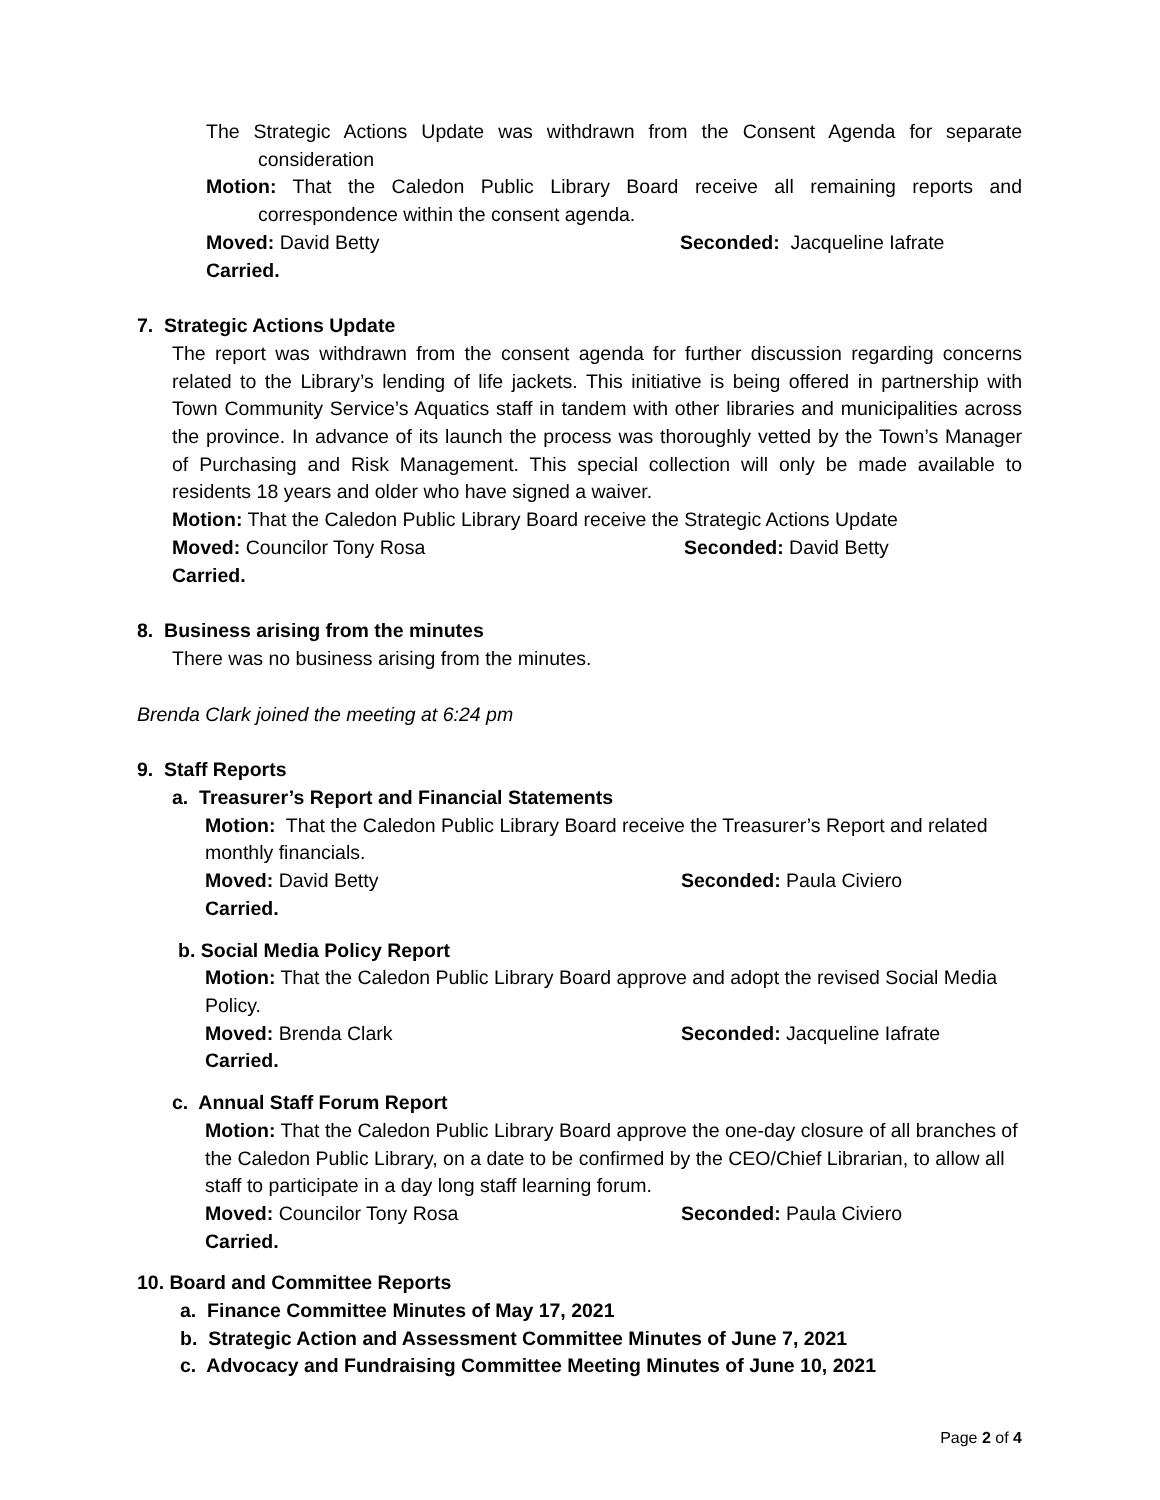The Strategic Actions Update was withdrawn from the Consent Agenda for separate consideration
Motion: That the Caledon Public Library Board receive all remaining reports and correspondence within the consent agenda.
Moved: David Betty Seconded: Jacqueline Iafrate
Carried.
7. Strategic Actions Update
The report was withdrawn from the consent agenda for further discussion regarding concerns related to the Library’s lending of life jackets. This initiative is being offered in partnership with Town Community Service’s Aquatics staff in tandem with other libraries and municipalities across the province. In advance of its launch the process was thoroughly vetted by the Town’s Manager of Purchasing and Risk Management. This special collection will only be made available to residents 18 years and older who have signed a waiver.
Motion: That the Caledon Public Library Board receive the Strategic Actions Update
Moved: Councilor Tony Rosa Seconded: David Betty
Carried.
8. Business arising from the minutes
There was no business arising from the minutes.
Brenda Clark joined the meeting at 6:24 pm
9. Staff Reports
a. Treasurer’s Report and Financial Statements
Motion: That the Caledon Public Library Board receive the Treasurer’s Report and related monthly financials.
Moved: David Betty Seconded: Paula Civiero
Carried.
b. Social Media Policy Report
Motion: That the Caledon Public Library Board approve and adopt the revised Social Media Policy.
Moved: Brenda Clark Seconded: Jacqueline Iafrate
Carried.
c. Annual Staff Forum Report
Motion: That the Caledon Public Library Board approve the one-day closure of all branches of the Caledon Public Library, on a date to be confirmed by the CEO/Chief Librarian, to allow all staff to participate in a day long staff learning forum.
Moved: Councilor Tony Rosa Seconded: Paula Civiero
Carried.
10. Board and Committee Reports
a. Finance Committee Minutes of May 17, 2021
b. Strategic Action and Assessment Committee Minutes of June 7, 2021
c. Advocacy and Fundraising Committee Meeting Minutes of June 10, 2021
Page 2 of 4